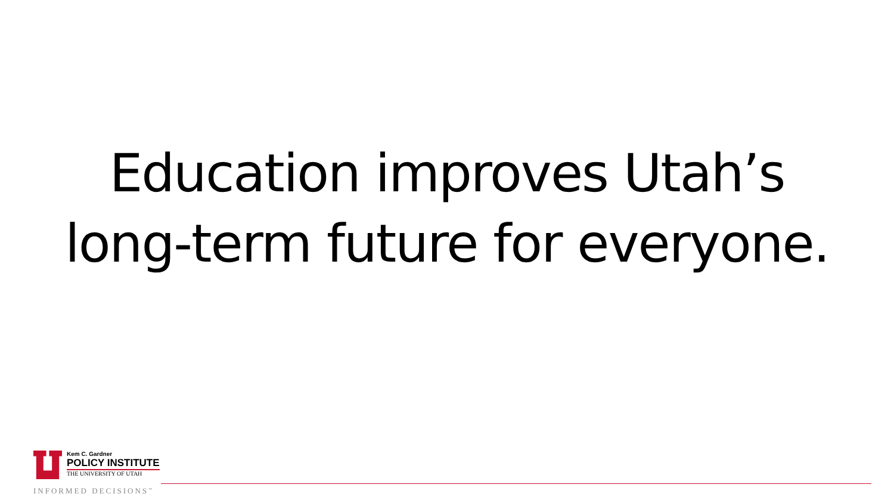Education improves Utah’s
long-term future for everyone.
Kem C. Gardner
POLICY INSTITUTE
THE UNIVERSITY OF UTAH
INFORMED DECISIONS<sup>™</sup>